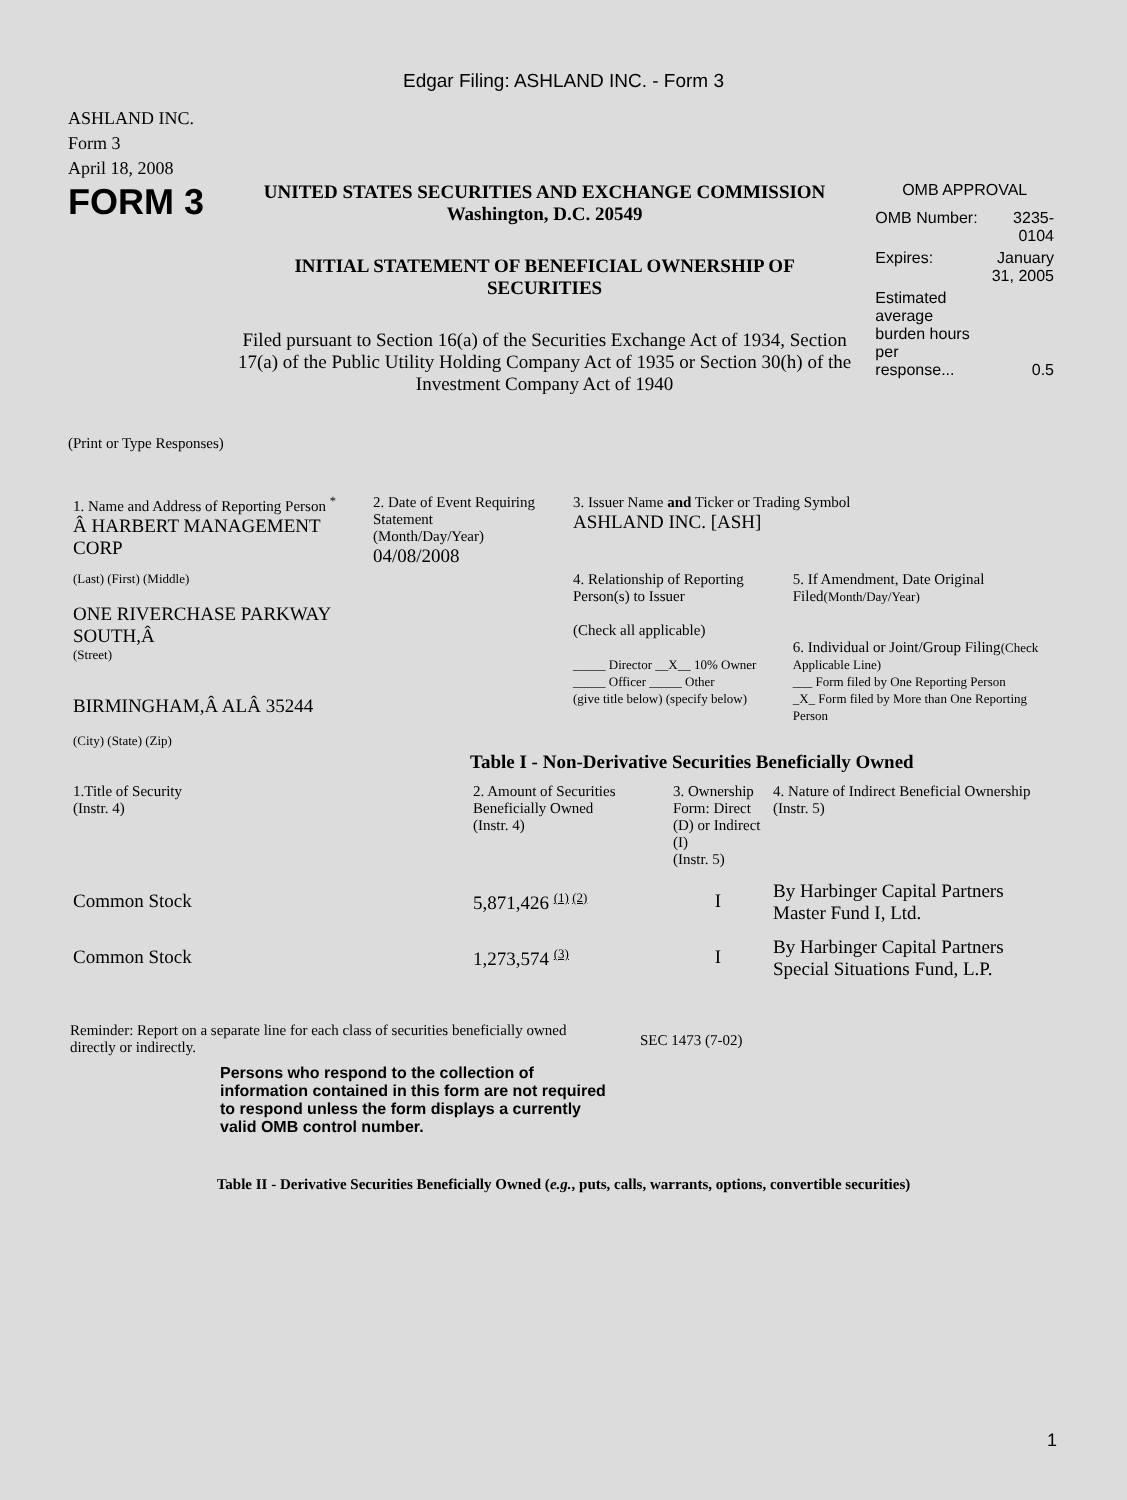Edgar Filing: ASHLAND INC. - Form 3
ASHLAND INC.
Form 3
April 18, 2008
FORM 3
UNITED STATES SECURITIES AND EXCHANGE COMMISSION
Washington, D.C. 20549
INITIAL STATEMENT OF BENEFICIAL OWNERSHIP OF SECURITIES
Filed pursuant to Section 16(a) of the Securities Exchange Act of 1934, Section 17(a) of the Public Utility Holding Company Act of 1935 or Section 30(h) of the Investment Company Act of 1940
OMB APPROVAL
| OMB Number: | 3235-0104 |
| Expires: | January 31, 2005 |
| Estimated average burden hours per response... | 0.5 |
(Print or Type Responses)
| 1. Name and Address of Reporting Person <sup>*</sup> Â HARBERT MANAGEMENT CORP | 2. Date of Event Requiring Statement (Month/Day/Year) 04/08/2008 | 3. Issuer Name and Ticker or Trading Symbol ASHLAND INC. [ASH] | |
| (Last) (First) (Middle) ONE RIVERCHASE PARKWAY SOUTH,Â (Street) BIRMINGHAM,Â ALÂ 35244 (City) (State) (Zip) | | 4. Relationship of Reporting Person(s) to Issuer (Check all applicable) _____ Director __X__ 10% Owner _____ Officer _____ Other (give title below) (specify below) | 5. If Amendment, Date Original Filed (Month/Day/Year) 6. Individual or Joint/Group Filing (Check Applicable Line) ___ Form filed by One Reporting Person _X_ Form filed by More than One Reporting Person |
Table I - Non-Derivative Securities Beneficially Owned
| 1.Title of Security (Instr. 4) | 2. Amount of Securities Beneficially Owned (Instr. 4) | 3. Ownership Form: Direct (D) or Indirect (I) (Instr. 5) | 4. Nature of Indirect Beneficial Ownership (Instr. 5) |
| --- | --- | --- | --- |
| Common Stock | 5,871,426 <sup>(1) (2)</sup> | I | By Harbinger Capital Partners Master Fund I, Ltd. |
| Common Stock | 1,273,574 <sup>(3)</sup> | I | By Harbinger Capital Partners Special Situations Fund, L.P. |
Reminder: Report on a separate line for each class of securities beneficially owned directly or indirectly.
SEC 1473 (7-02)
Persons who respond to the collection of information contained in this form are not required to respond unless the form displays a currently valid OMB control number.
Table II - Derivative Securities Beneficially Owned (e.g., puts, calls, warrants, options, convertible securities)
1